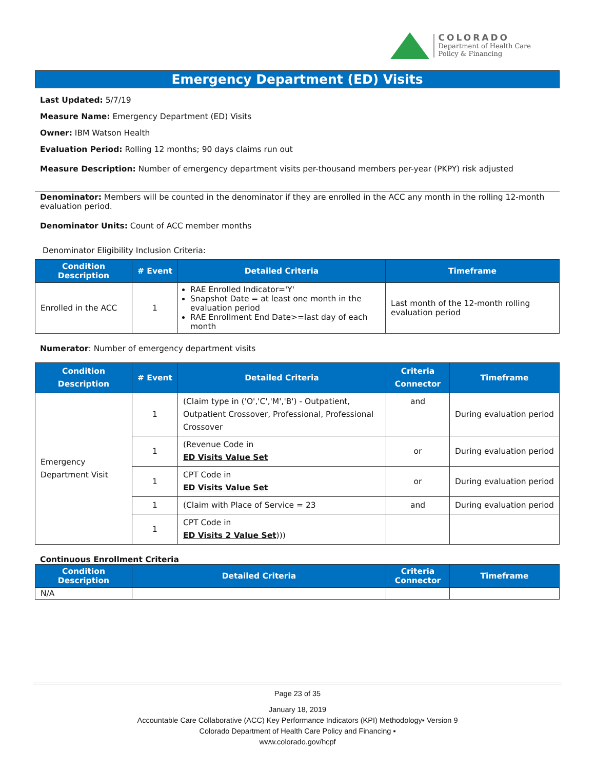COLORADO
Department of Health Care
Policy & Financing
Emergency Department (ED) Visits
Last Updated: 5/7/19
Measure Name: Emergency Department (ED) Visits
Owner: IBM Watson Health
Evaluation Period: Rolling 12 months; 90 days claims run out
Measure Description: Number of emergency department visits per-thousand members per-year (PKPY) risk adjusted
Denominator: Members will be counted in the denominator if they are enrolled in the ACC any month in the rolling 12-month evaluation period.
Denominator Units: Count of ACC member months
Denominator Eligibility Inclusion Criteria:
| Condition Description | # Event | Detailed Criteria | Timeframe |
| --- | --- | --- | --- |
| Enrolled in the ACC | 1 | RAE Enrolled Indicator='Y' Snapshot Date = at least one month in the evaluation period RAE Enrollment End Date>=last day of each month | Last month of the 12-month rolling evaluation period |
Numerator: Number of emergency department visits
| Condition Description | # Event | Detailed Criteria | Criteria Connector | Timeframe |
| --- | --- | --- | --- | --- |
| Emergency Department Visit | 1 | (Claim type in ('O','C','M','B') - Outpatient, Outpatient Crossover, Professional, Professional Crossover | and | During evaluation period |
| | 1 | (Revenue Code in ED Visits Value Set | or | During evaluation period |
| | 1 | CPT Code in ED Visits Value Set | or | During evaluation period |
| | 1 | (Claim with Place of Service = 23 | and | During evaluation period |
| | 1 | CPT Code in ED Visits 2 Value Set ))) | | |
Continuous Enrollment Criteria
| Condition Description | Detailed Criteria | Criteria Connector | Timeframe |
| --- | --- | --- | --- |
| N/A | | | |
Page 23 of 35
January 18, 2019
Accountable Care Collaborative (ACC) Key Performance Indicators (KPI) Methodology▪ Version 9
Colorado Department of Health Care Policy and Financing ▪
www.colorado.gov/hcpf